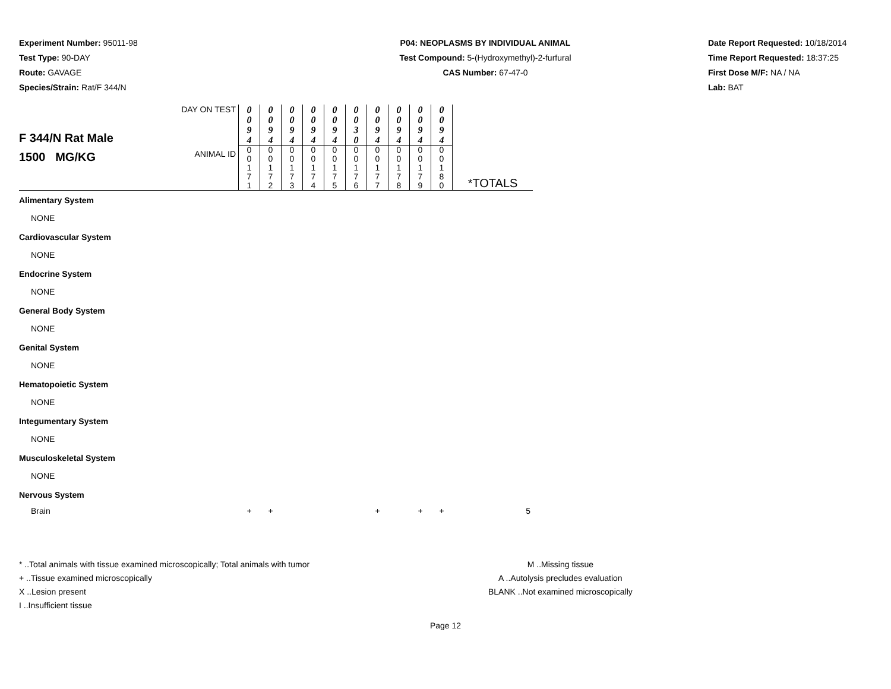Experiment Number: 95011-98
Test Type: 90-DAY
Route: GAVAGE
Species/Strain: Rat/F 344/N
P04: NEOPLASMS BY INDIVIDUAL ANIMAL
Test Compound: 5-(Hydroxymethyl)-2-furfural
CAS Number: 67-47-0
Date Report Requested: 10/18/2014
Time Report Requested: 18:37:25
First Dose M/F: NA / NA
Lab: BAT
| F 344/N Rat Male 1500 MG/KG | DAY ON TEST | 0 0 9 4 | 0 0 9 4 | 0 0 9 4 | 0 0 9 4 | 0 0 9 4 | 0 0 3 0 | 0 0 9 4 | 0 0 9 4 | 0 0 9 4 | 0 0 9 4 | |
| | ANIMAL ID | 0 0 1 7 1 | 0 0 1 7 2 | 0 0 1 7 3 | 0 0 1 7 4 | 0 0 1 7 5 | 0 0 1 7 6 | 0 0 1 7 7 | 0 0 1 7 8 | 0 0 1 7 9 | 0 0 1 8 0 | *TOTALS |
| Alimentary System | | | | | | | | | | | | |
| NONE | | | | | | | | | | | | |
| Cardiovascular System | | | | | | | | | | | | |
| NONE | | | | | | | | | | | | |
| Endocrine System | | | | | | | | | | | | |
| NONE | | | | | | | | | | | | |
| General Body System | | | | | | | | | | | | |
| NONE | | | | | | | | | | | | |
| Genital System | | | | | | | | | | | | |
| NONE | | | | | | | | | | | | |
| Hematopoietic System | | | | | | | | | | | | |
| NONE | | | | | | | | | | | | |
| Integumentary System | | | | | | | | | | | | |
| NONE | | | | | | | | | | | | |
| Musculoskeletal System | | | | | | | | | | | | |
| NONE | | | | | | | | | | | | |
| Nervous System | | | | | | | | | | | | |
| Brain | | + | + | | | | | + | | + | + | 5 |
* ..Total animals with tissue examined microscopically; Total animals with tumor
+ ..Tissue examined microscopically
X ..Lesion present
I ..Insufficient tissue
M ..Missing tissue
A ..Autolysis precludes evaluation
BLANK ..Not examined microscopically
Page 12